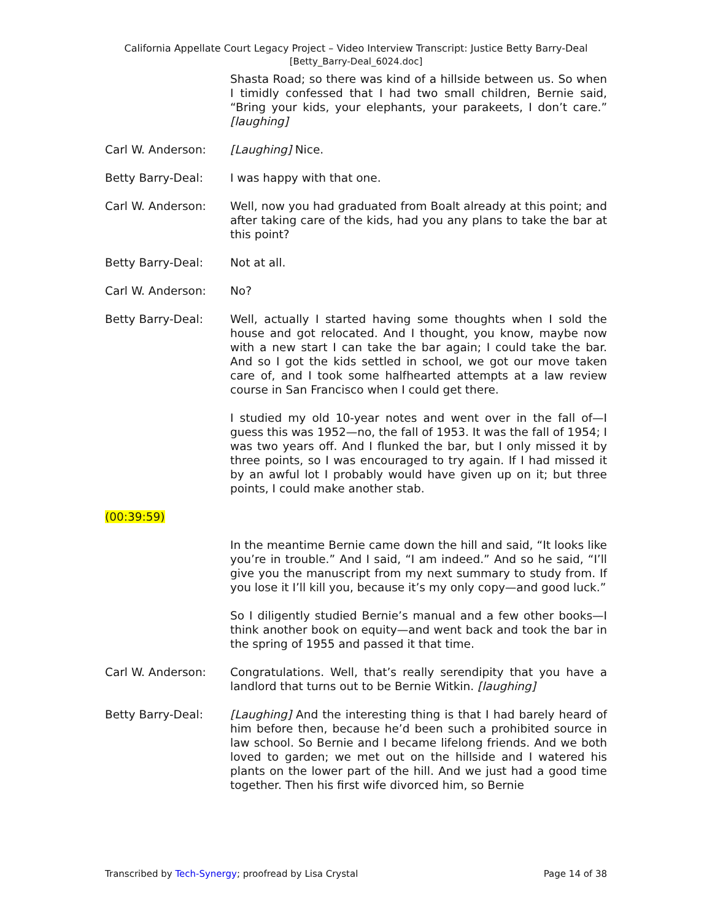California Appellate Court Legacy Project – Video Interview Transcript: Justice Betty Barry-Deal
[Betty_Barry-Deal_6024.doc]
Shasta Road; so there was kind of a hillside between us. So when I timidly confessed that I had two small children, Bernie said, “Bring your kids, your elephants, your parakeets, I don’t care.” [laughing]
Carl W. Anderson: [Laughing] Nice.
Betty Barry-Deal: I was happy with that one.
Carl W. Anderson: Well, now you had graduated from Boalt already at this point; and after taking care of the kids, had you any plans to take the bar at this point?
Betty Barry-Deal: Not at all.
Carl W. Anderson: No?
Betty Barry-Deal: Well, actually I started having some thoughts when I sold the house and got relocated. And I thought, you know, maybe now with a new start I can take the bar again; I could take the bar. And so I got the kids settled in school, we got our move taken care of, and I took some halfhearted attempts at a law review course in San Francisco when I could get there.
I studied my old 10-year notes and went over in the fall of—I guess this was 1952—no, the fall of 1953. It was the fall of 1954; I was two years off. And I flunked the bar, but I only missed it by three points, so I was encouraged to try again. If I had missed it by an awful lot I probably would have given up on it; but three points, I could make another stab.
(00:39:59)
In the meantime Bernie came down the hill and said, “It looks like you’re in trouble.” And I said, “I am indeed.” And so he said, “I’ll give you the manuscript from my next summary to study from. If you lose it I’ll kill you, because it’s my only copy—and good luck.”
So I diligently studied Bernie’s manual and a few other books—I think another book on equity—and went back and took the bar in the spring of 1955 and passed it that time.
Carl W. Anderson: Congratulations. Well, that’s really serendipity that you have a landlord that turns out to be Bernie Witkin. [laughing]
Betty Barry-Deal: [Laughing] And the interesting thing is that I had barely heard of him before then, because he’d been such a prohibited source in law school. So Bernie and I became lifelong friends. And we both loved to garden; we met out on the hillside and I watered his plants on the lower part of the hill. And we just had a good time together. Then his first wife divorced him, so Bernie
Transcribed by Tech-Synergy; proofread by Lisa Crystal Page 14 of 38